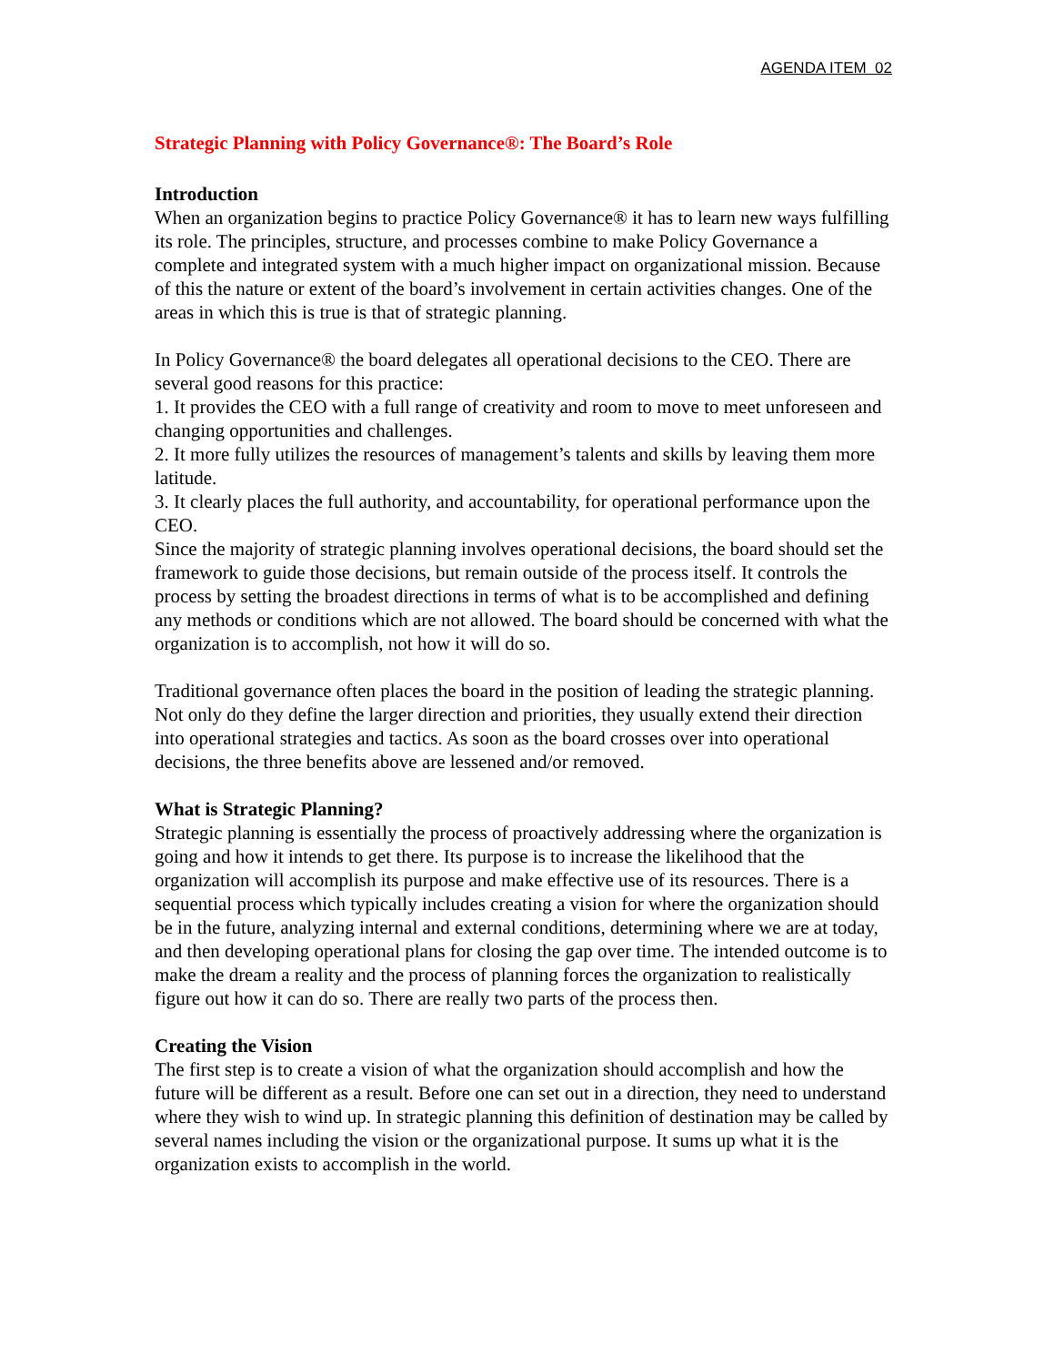AGENDA ITEM 02
Strategic Planning with Policy Governance®: The Board’s Role
Introduction
When an organization begins to practice Policy Governance® it has to learn new ways fulfilling its role. The principles, structure, and processes combine to make Policy Governance a complete and integrated system with a much higher impact on organizational mission. Because of this the nature or extent of the board’s involvement in certain activities changes. One of the areas in which this is true is that of strategic planning.
In Policy Governance® the board delegates all operational decisions to the CEO. There are several good reasons for this practice:
1. It provides the CEO with a full range of creativity and room to move to meet unforeseen and changing opportunities and challenges.
2. It more fully utilizes the resources of management’s talents and skills by leaving them more latitude.
3. It clearly places the full authority, and accountability, for operational performance upon the CEO.
Since the majority of strategic planning involves operational decisions, the board should set the framework to guide those decisions, but remain outside of the process itself. It controls the process by setting the broadest directions in terms of what is to be accomplished and defining any methods or conditions which are not allowed. The board should be concerned with what the organization is to accomplish, not how it will do so.
Traditional governance often places the board in the position of leading the strategic planning. Not only do they define the larger direction and priorities, they usually extend their direction into operational strategies and tactics. As soon as the board crosses over into operational decisions, the three benefits above are lessened and/or removed.
What is Strategic Planning?
Strategic planning is essentially the process of proactively addressing where the organization is going and how it intends to get there. Its purpose is to increase the likelihood that the organization will accomplish its purpose and make effective use of its resources. There is a sequential process which typically includes creating a vision for where the organization should be in the future, analyzing internal and external conditions, determining where we are at today, and then developing operational plans for closing the gap over time. The intended outcome is to make the dream a reality and the process of planning forces the organization to realistically figure out how it can do so. There are really two parts of the process then.
Creating the Vision
The first step is to create a vision of what the organization should accomplish and how the future will be different as a result. Before one can set out in a direction, they need to understand where they wish to wind up. In strategic planning this definition of destination may be called by several names including the vision or the organizational purpose. It sums up what it is the organization exists to accomplish in the world.